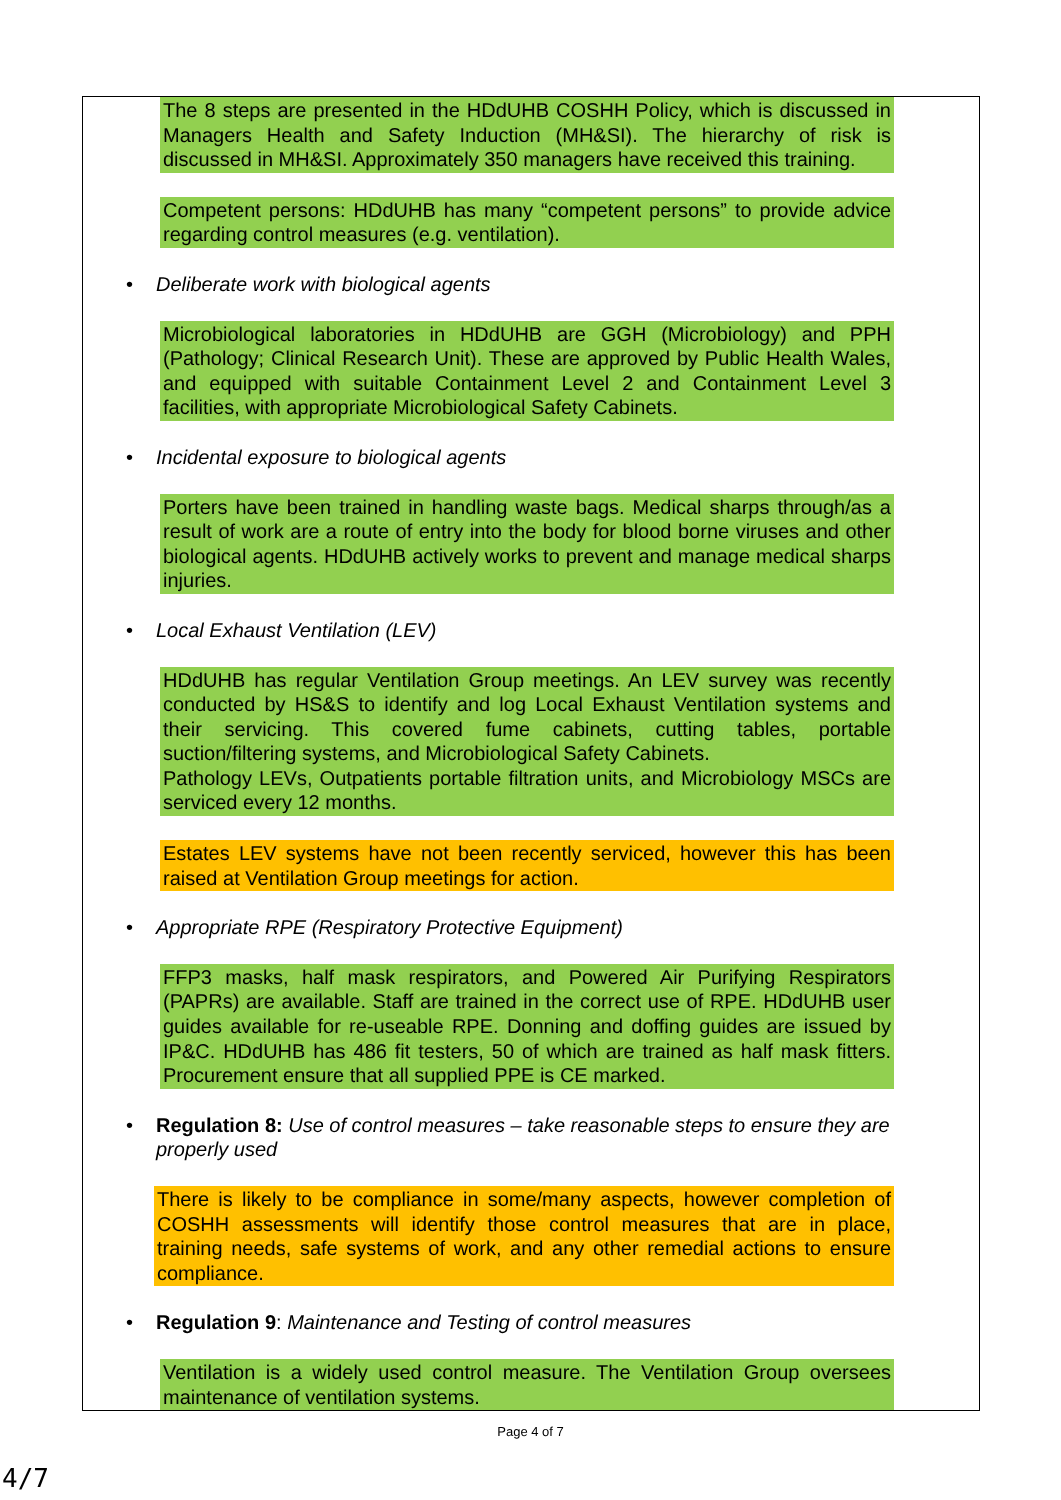The 8 steps are presented in the HDdUHB COSHH Policy, which is discussed in Managers Health and Safety Induction (MH&SI). The hierarchy of risk is discussed in MH&SI. Approximately 350 managers have received this training.
Competent persons: HDdUHB has many “competent persons” to provide advice regarding control measures (e.g. ventilation).
• Deliberate work with biological agents
Microbiological laboratories in HDdUHB are GGH (Microbiology) and PPH (Pathology; Clinical Research Unit). These are approved by Public Health Wales, and equipped with suitable Containment Level 2 and Containment Level 3 facilities, with appropriate Microbiological Safety Cabinets.
• Incidental exposure to biological agents
Porters have been trained in handling waste bags. Medical sharps through/as a result of work are a route of entry into the body for blood borne viruses and other biological agents. HDdUHB actively works to prevent and manage medical sharps injuries.
• Local Exhaust Ventilation (LEV)
HDdUHB has regular Ventilation Group meetings. An LEV survey was recently conducted by HS&S to identify and log Local Exhaust Ventilation systems and their servicing. This covered fume cabinets, cutting tables, portable suction/filtering systems, and Microbiological Safety Cabinets.
Pathology LEVs, Outpatients portable filtration units, and Microbiology MSCs are serviced every 12 months.
Estates LEV systems have not been recently serviced, however this has been raised at Ventilation Group meetings for action.
• Appropriate RPE (Respiratory Protective Equipment)
FFP3 masks, half mask respirators, and Powered Air Purifying Respirators (PAPRs) are available. Staff are trained in the correct use of RPE. HDdUHB user guides available for re-useable RPE. Donning and doffing guides are issued by IP&C. HDdUHB has 486 fit testers, 50 of which are trained as half mask fitters. Procurement ensure that all supplied PPE is CE marked.
• Regulation 8: Use of control measures – take reasonable steps to ensure they are properly used
There is likely to be compliance in some/many aspects, however completion of COSHH assessments will identify those control measures that are in place, training needs, safe systems of work, and any other remedial actions to ensure compliance.
• Regulation 9: Maintenance and Testing of control measures
Ventilation is a widely used control measure. The Ventilation Group oversees maintenance of ventilation systems.
Page 4 of 7
4/7